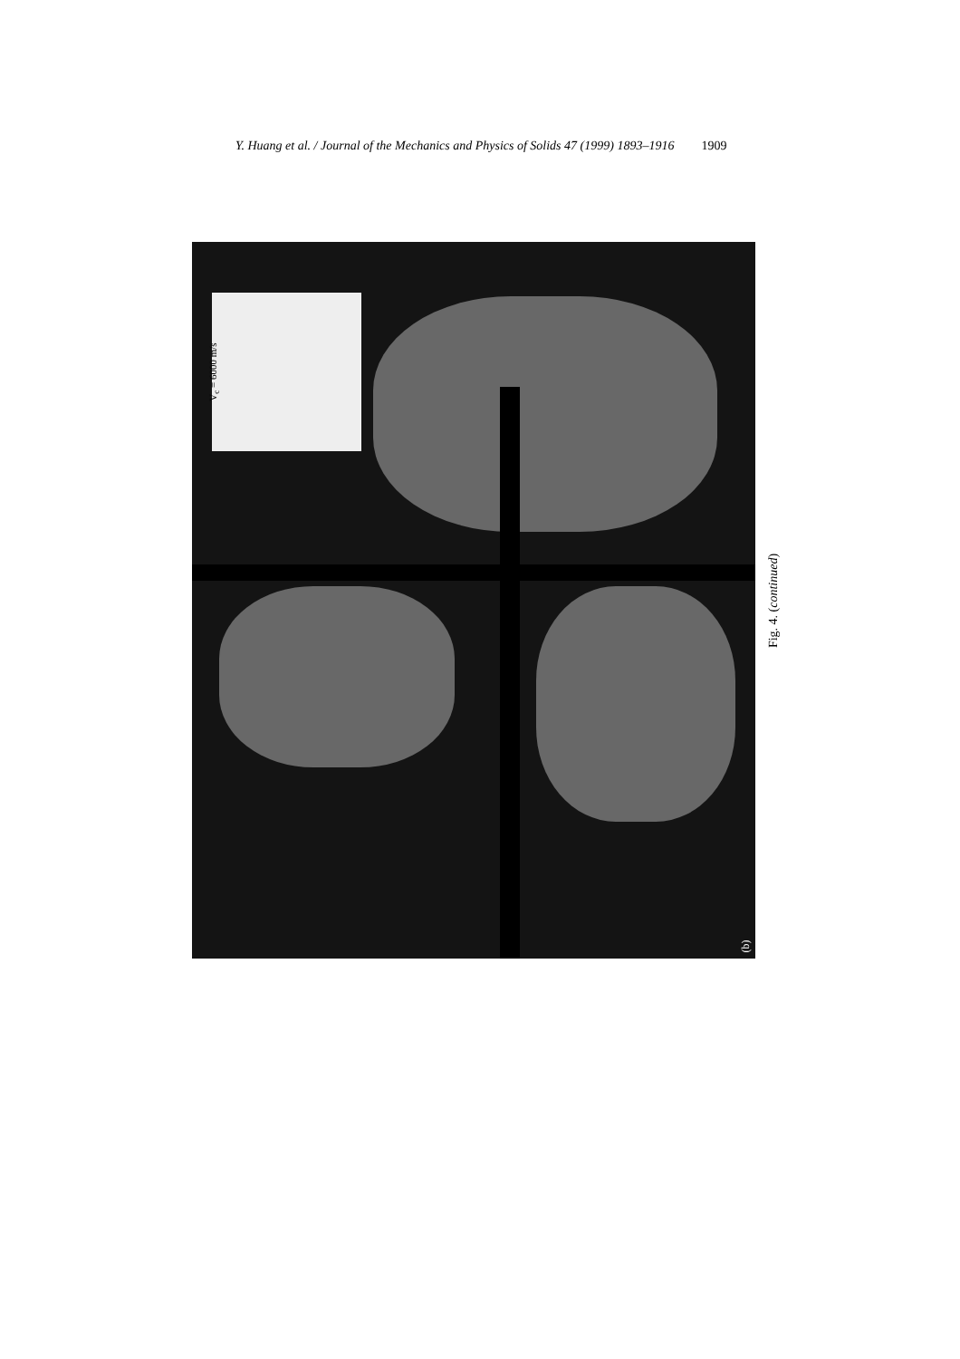Y. Huang et al. / Journal of the Mechanics and Physics of Solids 47 (1999) 1893–1916 1909
V<sub>c</sub> = 6000 m/s
(b)
Fig. 4. (continued)